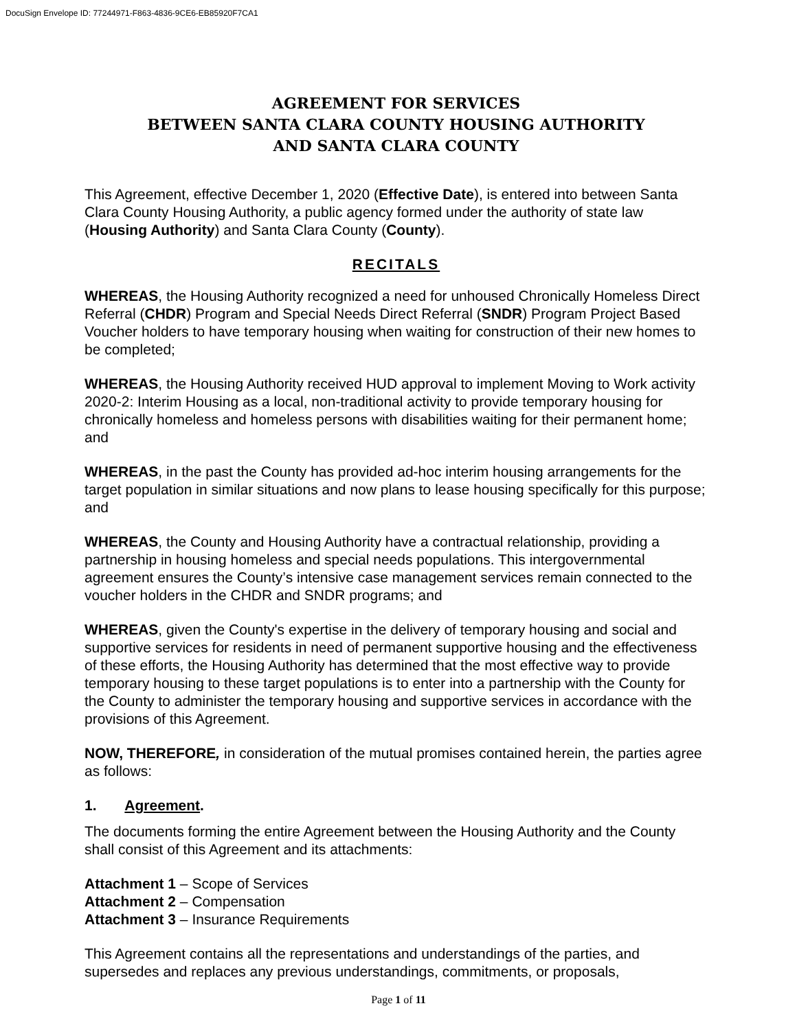DocuSign Envelope ID: 77244971-F863-4836-9CE6-EB85920F7CA1
AGREEMENT FOR SERVICES
BETWEEN SANTA CLARA COUNTY HOUSING AUTHORITY
AND SANTA CLARA COUNTY
This Agreement, effective December 1, 2020 (Effective Date), is entered into between Santa Clara County Housing Authority, a public agency formed under the authority of state law (Housing Authority) and Santa Clara County (County).
RECITALS
WHEREAS, the Housing Authority recognized a need for unhoused Chronically Homeless Direct Referral (CHDR) Program and Special Needs Direct Referral (SNDR) Program Project Based Voucher holders to have temporary housing when waiting for construction of their new homes to be completed;
WHEREAS, the Housing Authority received HUD approval to implement Moving to Work activity 2020-2: Interim Housing as a local, non-traditional activity to provide temporary housing for chronically homeless and homeless persons with disabilities waiting for their permanent home; and
WHEREAS, in the past the County has provided ad-hoc interim housing arrangements for the target population in similar situations and now plans to lease housing specifically for this purpose; and
WHEREAS, the County and Housing Authority have a contractual relationship, providing a partnership in housing homeless and special needs populations. This intergovernmental agreement ensures the County’s intensive case management services remain connected to the voucher holders in the CHDR and SNDR programs; and
WHEREAS, given the County's expertise in the delivery of temporary housing and social and supportive services for residents in need of permanent supportive housing and the effectiveness of these efforts, the Housing Authority has determined that the most effective way to provide temporary housing to these target populations is to enter into a partnership with the County for the County to administer the temporary housing and supportive services in accordance with the provisions of this Agreement.
NOW, THEREFORE, in consideration of the mutual promises contained herein, the parties agree as follows:
1. Agreement.
The documents forming the entire Agreement between the Housing Authority and the County shall consist of this Agreement and its attachments:
Attachment 1 – Scope of Services
Attachment 2 – Compensation
Attachment 3 – Insurance Requirements
This Agreement contains all the representations and understandings of the parties, and supersedes and replaces any previous understandings, commitments, or proposals,
Page 1 of 11